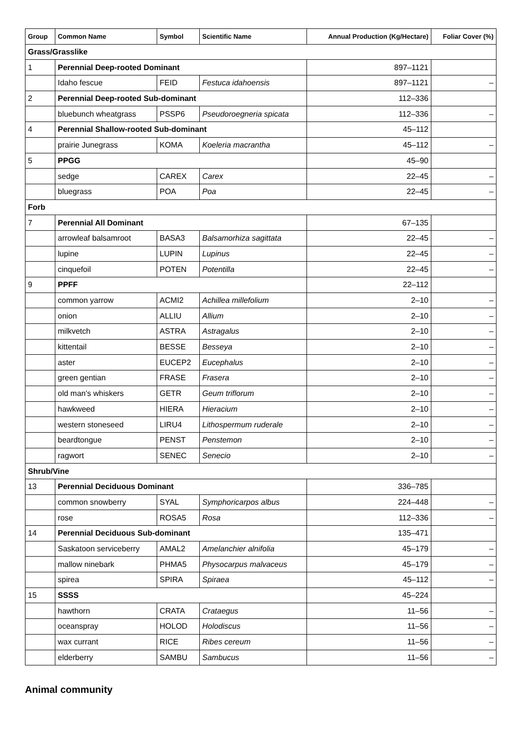| Group | Common Name | Symbol | Scientific Name | Annual Production (Kg/Hectare) | Foliar Cover (%) |
| --- | --- | --- | --- | --- | --- |
| Grass/Grasslike | | | | | |
| 1 | Perennial Deep-rooted Dominant | | | 897–1121 | |
| | Idaho fescue | FEID | Festuca idahoensis | 897–1121 | – |
| 2 | Perennial Deep-rooted Sub-dominant | | | 112–336 | |
| | bluebunch wheatgrass | PSSP6 | Pseudoroegneria spicata | 112–336 | – |
| 4 | Perennial Shallow-rooted Sub-dominant | | | 45–112 | |
| | prairie Junegrass | KOMA | Koeleria macrantha | 45–112 | – |
| 5 | PPGG | | | 45–90 | |
| | sedge | CAREX | Carex | 22–45 | – |
| | bluegrass | POA | Poa | 22–45 | – |
| Forb | | | | | |
| 7 | Perennial All Dominant | | | 67–135 | |
| | arrowleaf balsamroot | BASA3 | Balsamorhiza sagittata | 22–45 | – |
| | lupine | LUPIN | Lupinus | 22–45 | – |
| | cinquefoil | POTEN | Potentilla | 22–45 | – |
| 9 | PPFF | | | 22–112 | |
| | common yarrow | ACMI2 | Achillea millefolium | 2–10 | – |
| | onion | ALLIU | Allium | 2–10 | – |
| | milkvetch | ASTRA | Astragalus | 2–10 | – |
| | kittentail | BESSE | Besseya | 2–10 | – |
| | aster | EUCEP2 | Eucephalus | 2–10 | – |
| | green gentian | FRASE | Frasera | 2–10 | – |
| | old man's whiskers | GETR | Geum triflorum | 2–10 | – |
| | hawkweed | HIERA | Hieracium | 2–10 | – |
| | western stoneseed | LIRU4 | Lithospermum ruderale | 2–10 | – |
| | beardtongue | PENST | Penstemon | 2–10 | – |
| | ragwort | SENEC | Senecio | 2–10 | – |
| Shrub/Vine | | | | | |
| 13 | Perennial Deciduous Dominant | | | 336–785 | |
| | common snowberry | SYAL | Symphoricarpos albus | 224–448 | – |
| | rose | ROSA5 | Rosa | 112–336 | – |
| 14 | Perennial Deciduous Sub-dominant | | | 135–471 | |
| | Saskatoon serviceberry | AMAL2 | Amelanchier alnifolia | 45–179 | – |
| | mallow ninebark | PHMA5 | Physocarpus malvaceus | 45–179 | – |
| | spirea | SPIRA | Spiraea | 45–112 | – |
| 15 | SSSS | | | 45–224 | |
| | hawthorn | CRATA | Crataegus | 11–56 | – |
| | oceanspray | HOLOD | Holodiscus | 11–56 | – |
| | wax currant | RICE | Ribes cereum | 11–56 | – |
| | elderberry | SAMBU | Sambucus | 11–56 | – |
Animal community